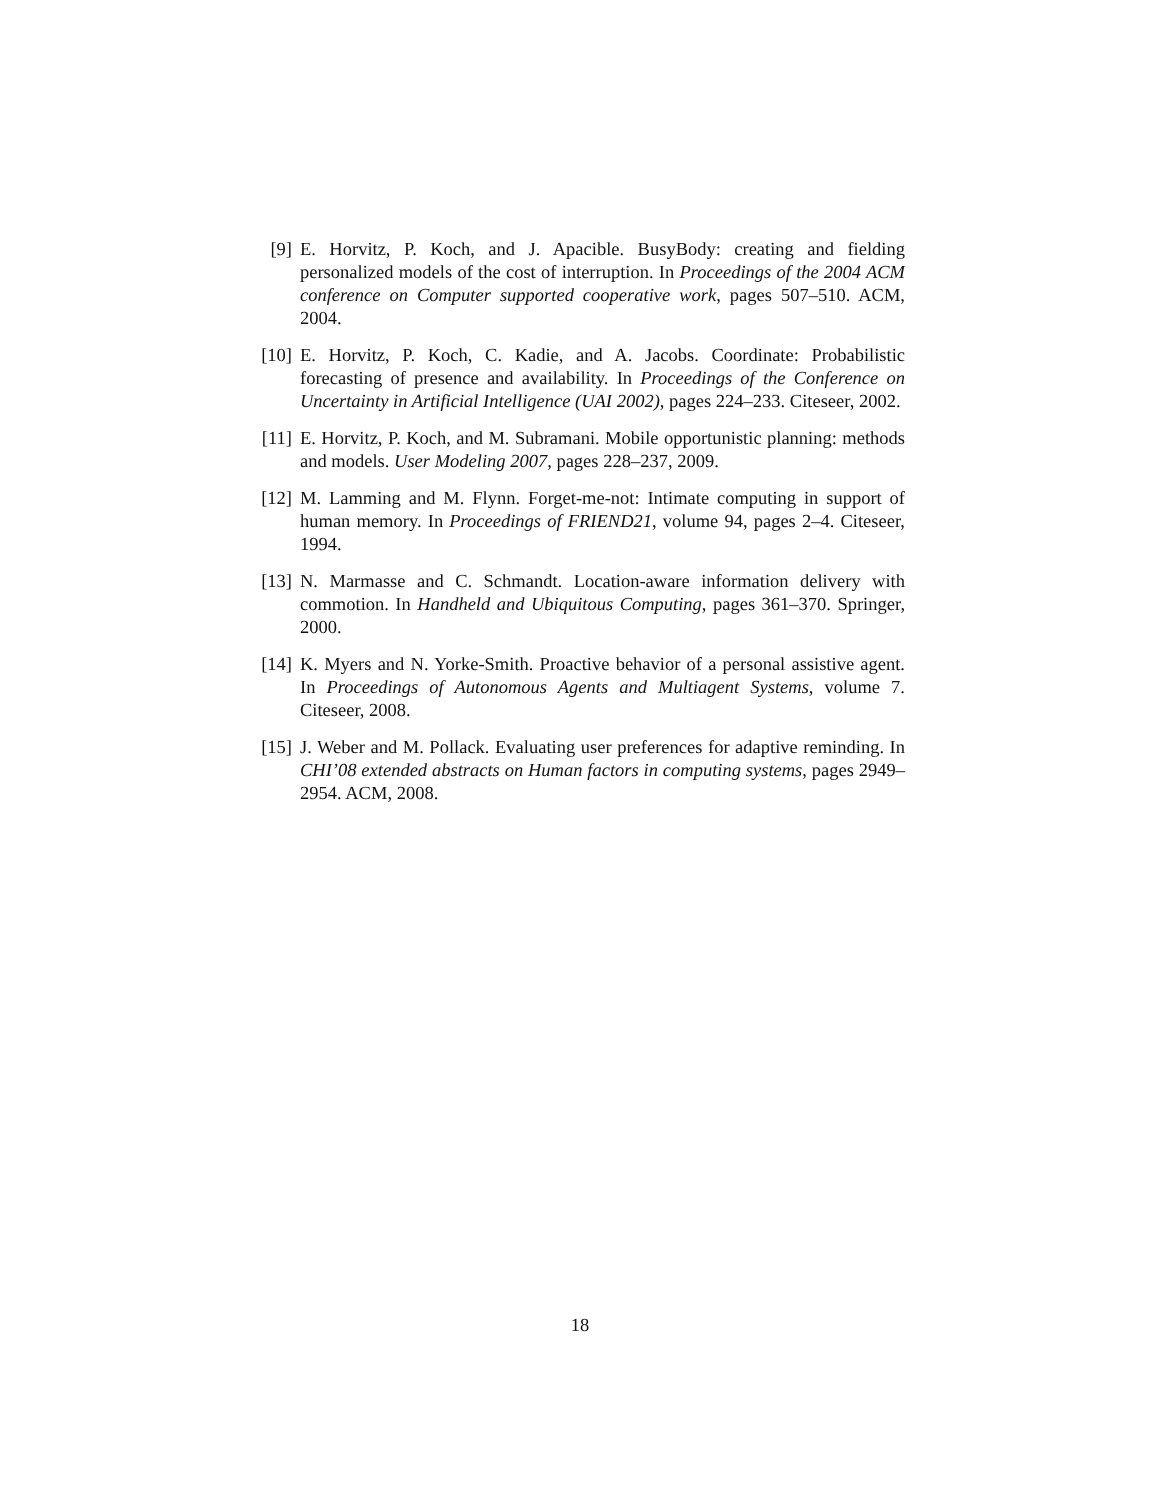[9] E. Horvitz, P. Koch, and J. Apacible. BusyBody: creating and fielding personalized models of the cost of interruption. In Proceedings of the 2004 ACM conference on Computer supported cooperative work, pages 507–510. ACM, 2004.
[10]
E. Horvitz, P. Koch, C. Kadie, and A. Jacobs. Coordinate: Probabilistic forecasting of presence and availability. In Proceedings of the Conference on Uncertainty in Artificial Intelligence (UAI 2002), pages 224–233. Citeseer, 2002.
[11]
E. Horvitz, P. Koch, and M. Subramani. Mobile opportunistic planning: methods and models. User Modeling 2007, pages 228–237, 2009.
[12]
M. Lamming and M. Flynn. Forget-me-not: Intimate computing in support of human memory. In Proceedings of FRIEND21, volume 94, pages 2–4. Citeseer, 1994.
[13]
N. Marmasse and C. Schmandt. Location-aware information delivery with commotion. In Handheld and Ubiquitous Computing, pages 361–370. Springer, 2000.
[14]
K. Myers and N. Yorke-Smith. Proactive behavior of a personal assistive agent. In Proceedings of Autonomous Agents and Multiagent Systems, volume 7. Citeseer, 2008.
[15]
J. Weber and M. Pollack. Evaluating user preferences for adaptive reminding. In CHI’08 extended abstracts on Human factors in computing systems, pages 2949–2954. ACM, 2008.
18